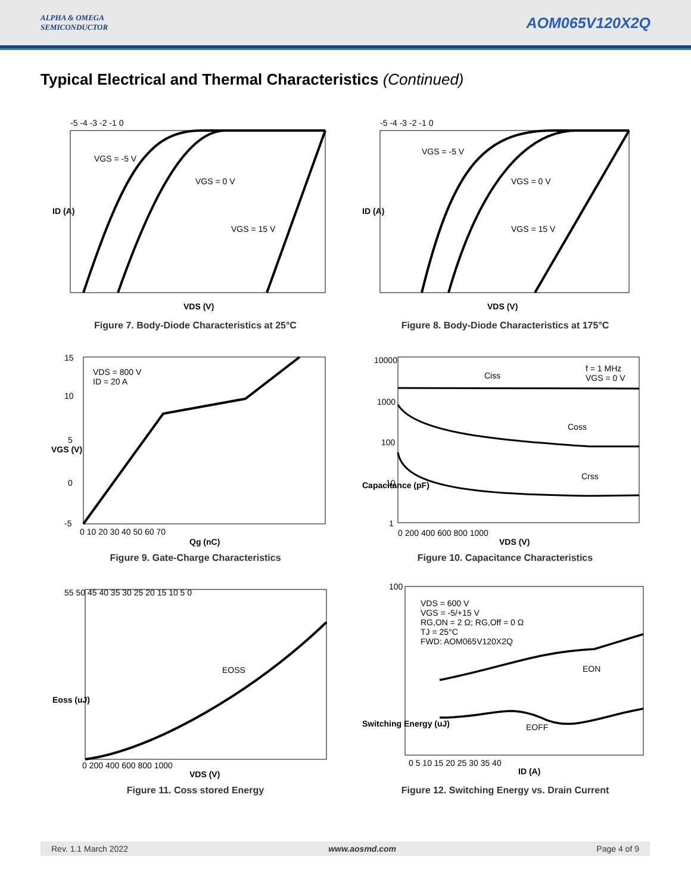ALPHA & OMEGA
SEMICONDUCTOR
AOM065V120X2Q
Typical Electrical and Thermal Characteristics (Continued)
-5 -4 -3 -2 -1 0
VGS = -5 V
VGS = 0 V
VGS = 15 V
VDS (V)
ID (A)
Figure 7. Body-Diode Characteristics at 25°C
-5 -4 -3 -2 -1 0
VGS = -5 V
VGS = 0 V
VGS = 15 V
VDS (V)
ID (A)
Figure 8. Body-Diode Characteristics at 175°C
VDS = 800 V
ID = 20 A
15
10
5
0
-5
0 10 20 30 40 50 60 70
Qg (nC)
VGS (V)
Figure 9. Gate-Charge Characteristics
10000
1000
100
10
1
f = 1 MHz
VGS = 0 V
Ciss
Coss
Crss
0 200 400 600 800 1000
VDS (V)
Capacitance (pF)
Figure 10. Capacitance Characteristics
55 50 45 40 35 30 25 20 15 10 5 0
EOSS
0 200 400 600 800 1000
VDS (V)
Eoss (uJ)
Figure 11. Coss stored Energy
VDS = 600 V
VGS = -5/+15 V
RG,ON = 2 Ω; RG,Off = 0 Ω
TJ = 25°C
FWD: AOM065V120X2Q
EON
EOFF
100
0 5 10 15 20 25 30 35 40
ID (A)
Switching Energy (uJ)
Figure 12. Switching Energy vs. Drain Current
Rev. 1.1 March 2022 www.aosmd.com Page 4 of 9